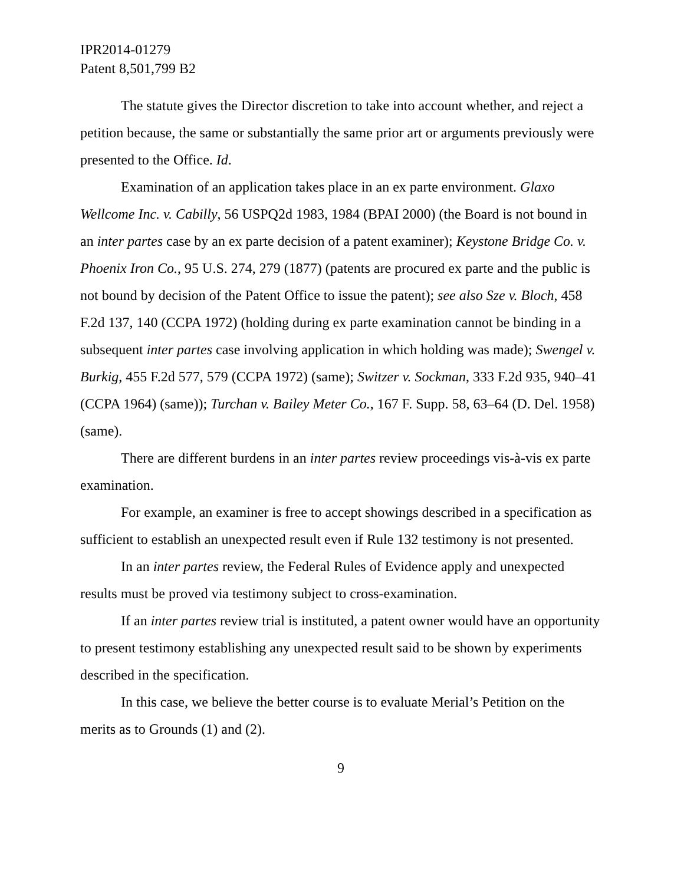IPR2014-01279
Patent 8,501,799 B2
The statute gives the Director discretion to take into account whether, and reject a petition because, the same or substantially the same prior art or arguments previously were presented to the Office. Id.
Examination of an application takes place in an ex parte environment. Glaxo Wellcome Inc. v. Cabilly, 56 USPQ2d 1983, 1984 (BPAI 2000) (the Board is not bound in an inter partes case by an ex parte decision of a patent examiner); Keystone Bridge Co. v. Phoenix Iron Co., 95 U.S. 274, 279 (1877) (patents are procured ex parte and the public is not bound by decision of the Patent Office to issue the patent); see also Sze v. Bloch, 458 F.2d 137, 140 (CCPA 1972) (holding during ex parte examination cannot be binding in a subsequent inter partes case involving application in which holding was made); Swengel v. Burkig, 455 F.2d 577, 579 (CCPA 1972) (same); Switzer v. Sockman, 333 F.2d 935, 940–41 (CCPA 1964) (same)); Turchan v. Bailey Meter Co., 167 F. Supp. 58, 63–64 (D. Del. 1958) (same).
There are different burdens in an inter partes review proceedings vis-à-vis ex parte examination.
For example, an examiner is free to accept showings described in a specification as sufficient to establish an unexpected result even if Rule 132 testimony is not presented.
In an inter partes review, the Federal Rules of Evidence apply and unexpected results must be proved via testimony subject to cross-examination.
If an inter partes review trial is instituted, a patent owner would have an opportunity to present testimony establishing any unexpected result said to be shown by experiments described in the specification.
In this case, we believe the better course is to evaluate Merial’s Petition on the merits as to Grounds (1) and (2).
9